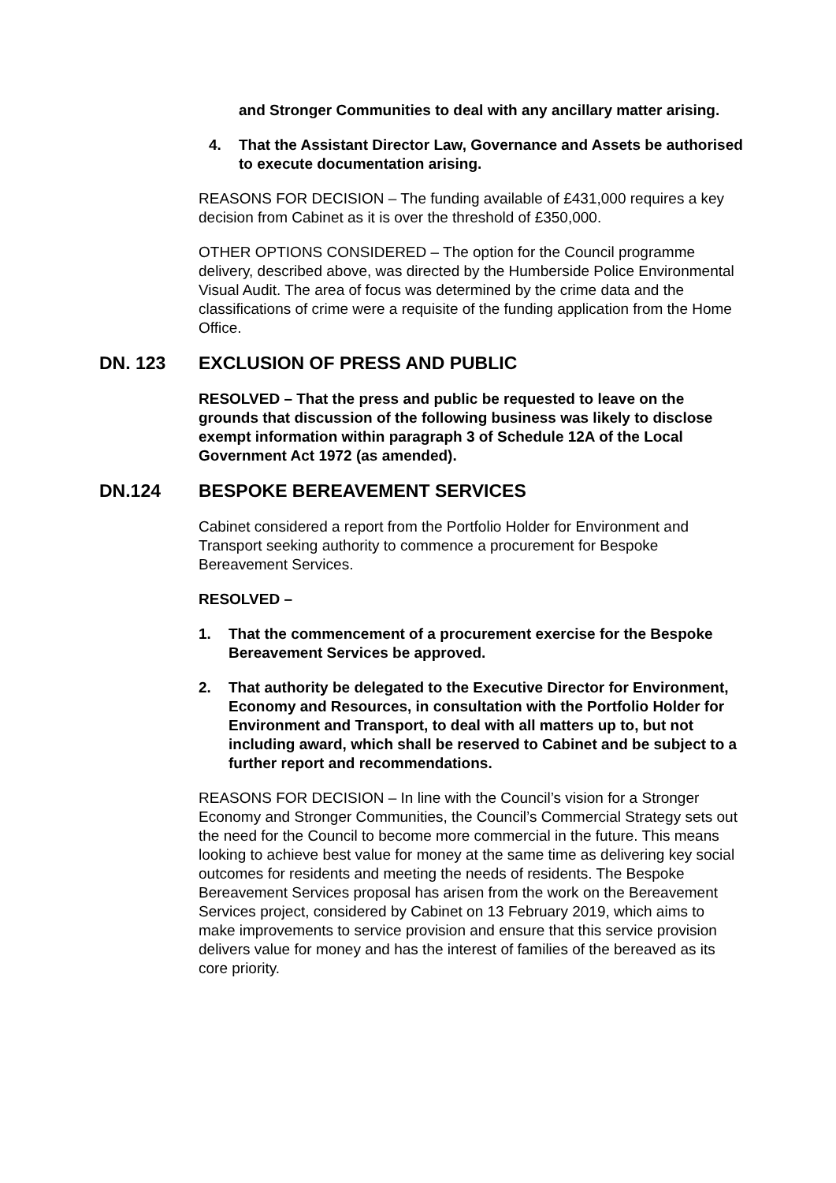and Stronger Communities to deal with any ancillary matter arising.
4. That the Assistant Director Law, Governance and Assets be authorised to execute documentation arising.
REASONS FOR DECISION – The funding available of £431,000 requires a key decision from Cabinet as it is over the threshold of £350,000.
OTHER OPTIONS CONSIDERED – The option for the Council programme delivery, described above, was directed by the Humberside Police Environmental Visual Audit. The area of focus was determined by the crime data and the classifications of crime were a requisite of the funding application from the Home Office.
DN. 123 EXCLUSION OF PRESS AND PUBLIC
RESOLVED – That the press and public be requested to leave on the grounds that discussion of the following business was likely to disclose exempt information within paragraph 3 of Schedule 12A of the Local Government Act 1972 (as amended).
DN.124 BESPOKE BEREAVEMENT SERVICES
Cabinet considered a report from the Portfolio Holder for Environment and Transport seeking authority to commence a procurement for Bespoke Bereavement Services.
RESOLVED –
1. That the commencement of a procurement exercise for the Bespoke Bereavement Services be approved.
2. That authority be delegated to the Executive Director for Environment, Economy and Resources, in consultation with the Portfolio Holder for Environment and Transport, to deal with all matters up to, but not including award, which shall be reserved to Cabinet and be subject to a further report and recommendations.
REASONS FOR DECISION – In line with the Council’s vision for a Stronger Economy and Stronger Communities, the Council’s Commercial Strategy sets out the need for the Council to become more commercial in the future. This means looking to achieve best value for money at the same time as delivering key social outcomes for residents and meeting the needs of residents. The Bespoke Bereavement Services proposal has arisen from the work on the Bereavement Services project, considered by Cabinet on 13 February 2019, which aims to make improvements to service provision and ensure that this service provision delivers value for money and has the interest of families of the bereaved as its core priority.